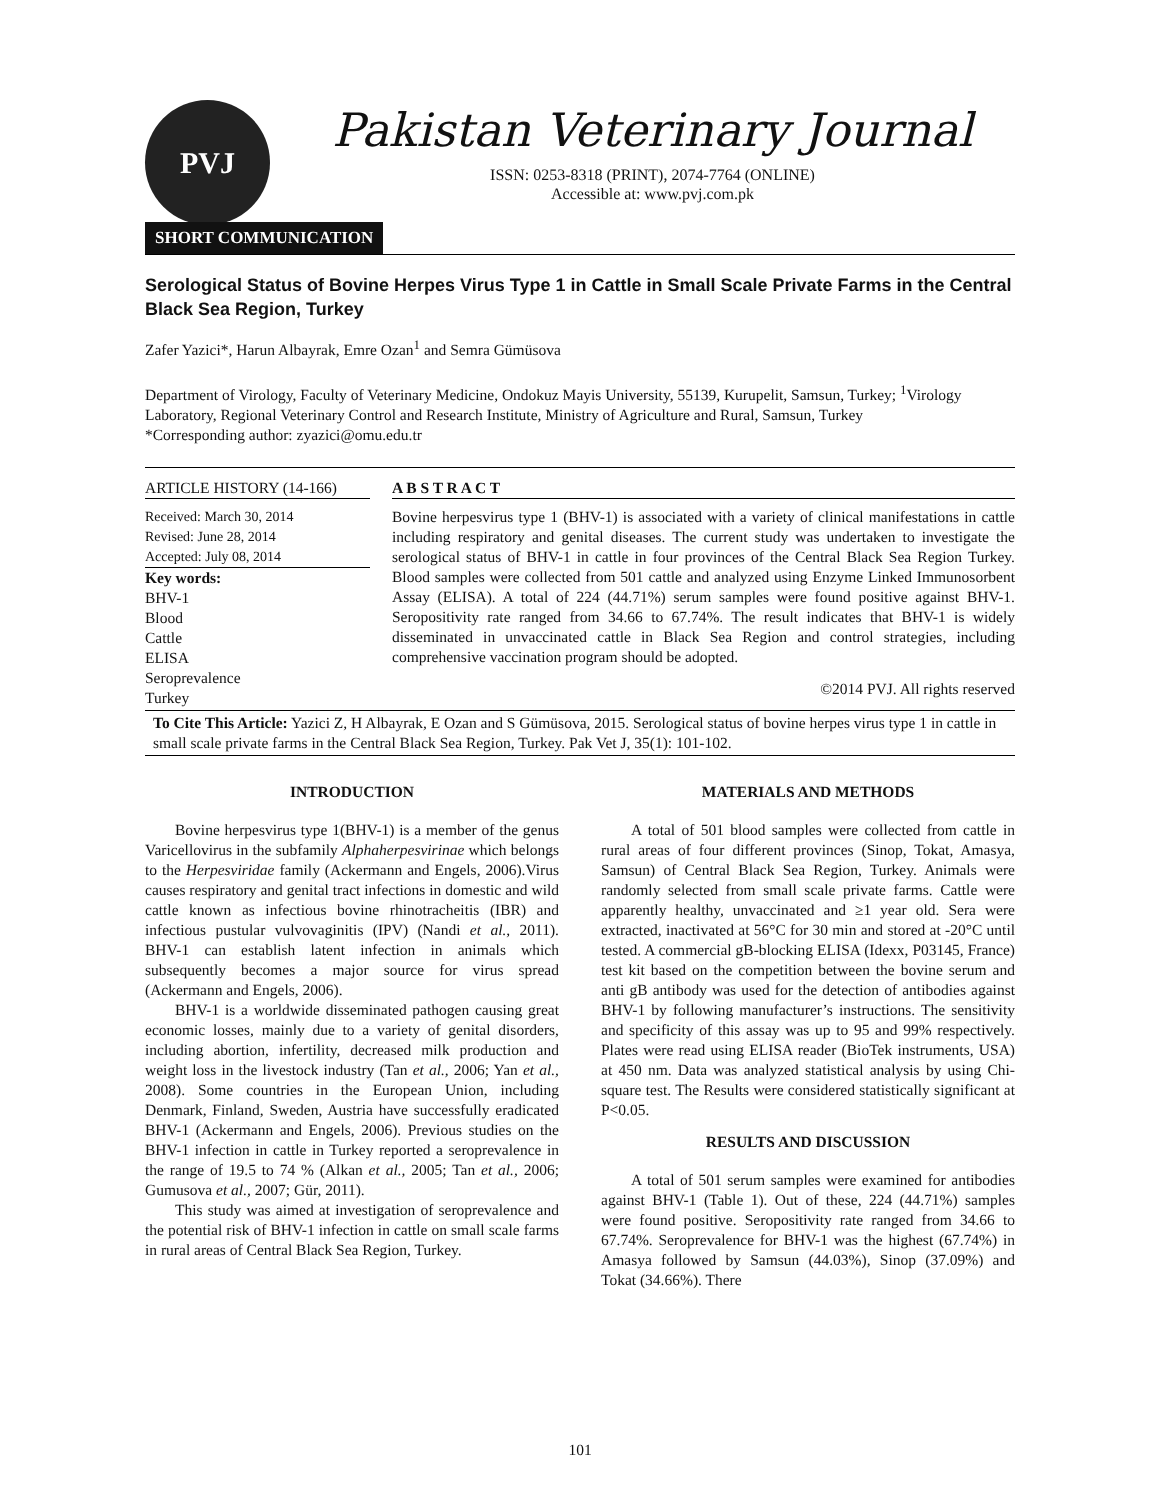PVJ
Pakistan Veterinary Journal
ISSN: 0253-8318 (PRINT), 2074-7764 (ONLINE)
Accessible at: www.pvj.com.pk
SHORT COMMUNICATION
Serological Status of Bovine Herpes Virus Type 1 in Cattle in Small Scale Private Farms in the Central Black Sea Region, Turkey
Zafer Yazici*, Harun Albayrak, Emre Ozan<sup>1</sup> and Semra Gümüsova
Department of Virology, Faculty of Veterinary Medicine, Ondokuz Mayis University, 55139, Kurupelit, Samsun, Turkey; <sup>1</sup>Virology Laboratory, Regional Veterinary Control and Research Institute, Ministry of Agriculture and Rural, Samsun, Turkey
*Corresponding author: zyazici@omu.edu.tr
ARTICLE HISTORY (14-166)
Received: March 30, 2014
Revised: June 28, 2014
Accepted: July 08, 2014
Key words:
BHV-1
Blood
Cattle
ELISA
Seroprevalence
Turkey
A B S T R A C T
Bovine herpesvirus type 1 (BHV-1) is associated with a variety of clinical manifestations in cattle including respiratory and genital diseases. The current study was undertaken to investigate the serological status of BHV-1 in cattle in four provinces of the Central Black Sea Region Turkey. Blood samples were collected from 501 cattle and analyzed using Enzyme Linked Immunosorbent Assay (ELISA). A total of 224 (44.71%) serum samples were found positive against BHV-1. Seropositivity rate ranged from 34.66 to 67.74%. The result indicates that BHV-1 is widely disseminated in unvaccinated cattle in Black Sea Region and control strategies, including comprehensive vaccination program should be adopted.
©2014 PVJ. All rights reserved
To Cite This Article: Yazici Z, H Albayrak, E Ozan and S Gümüsova, 2015. Serological status of bovine herpes virus type 1 in cattle in small scale private farms in the Central Black Sea Region, Turkey. Pak Vet J, 35(1): 101-102.
INTRODUCTION
Bovine herpesvirus type 1(BHV-1) is a member of the genus Varicellovirus in the subfamily Alphaherpesvirinae which belongs to the Herpesviridae family (Ackermann and Engels, 2006).Virus causes respiratory and genital tract infections in domestic and wild cattle known as infectious bovine rhinotracheitis (IBR) and infectious pustular vulvovaginitis (IPV) (Nandi et al., 2011). BHV-1 can establish latent infection in animals which subsequently becomes a major source for virus spread (Ackermann and Engels, 2006).
BHV-1 is a worldwide disseminated pathogen causing great economic losses, mainly due to a variety of genital disorders, including abortion, infertility, decreased milk production and weight loss in the livestock industry (Tan et al., 2006; Yan et al., 2008). Some countries in the European Union, including Denmark, Finland, Sweden, Austria have successfully eradicated BHV-1 (Ackermann and Engels, 2006). Previous studies on the BHV-1 infection in cattle in Turkey reported a seroprevalence in the range of 19.5 to 74 % (Alkan et al., 2005; Tan et al., 2006; Gumusova et al., 2007; Gür, 2011).
This study was aimed at investigation of seroprevalence and the potential risk of BHV-1 infection in cattle on small scale farms in rural areas of Central Black Sea Region, Turkey.
MATERIALS AND METHODS
A total of 501 blood samples were collected from cattle in rural areas of four different provinces (Sinop, Tokat, Amasya, Samsun) of Central Black Sea Region, Turkey. Animals were randomly selected from small scale private farms. Cattle were apparently healthy, unvaccinated and ≥1 year old. Sera were extracted, inactivated at 56°C for 30 min and stored at -20°C until tested. A commercial gB-blocking ELISA (Idexx, P03145, France) test kit based on the competition between the bovine serum and anti gB antibody was used for the detection of antibodies against BHV-1 by following manufacturer’s instructions. The sensitivity and specificity of this assay was up to 95 and 99% respectively. Plates were read using ELISA reader (BioTek instruments, USA) at 450 nm. Data was analyzed statistical analysis by using Chi-square test. The Results were considered statistically significant at P<0.05.
RESULTS AND DISCUSSION
A total of 501 serum samples were examined for antibodies against BHV-1 (Table 1). Out of these, 224 (44.71%) samples were found positive. Seropositivity rate ranged from 34.66 to 67.74%. Seroprevalence for BHV-1 was the highest (67.74%) in Amasya followed by Samsun (44.03%), Sinop (37.09%) and Tokat (34.66%). There
101